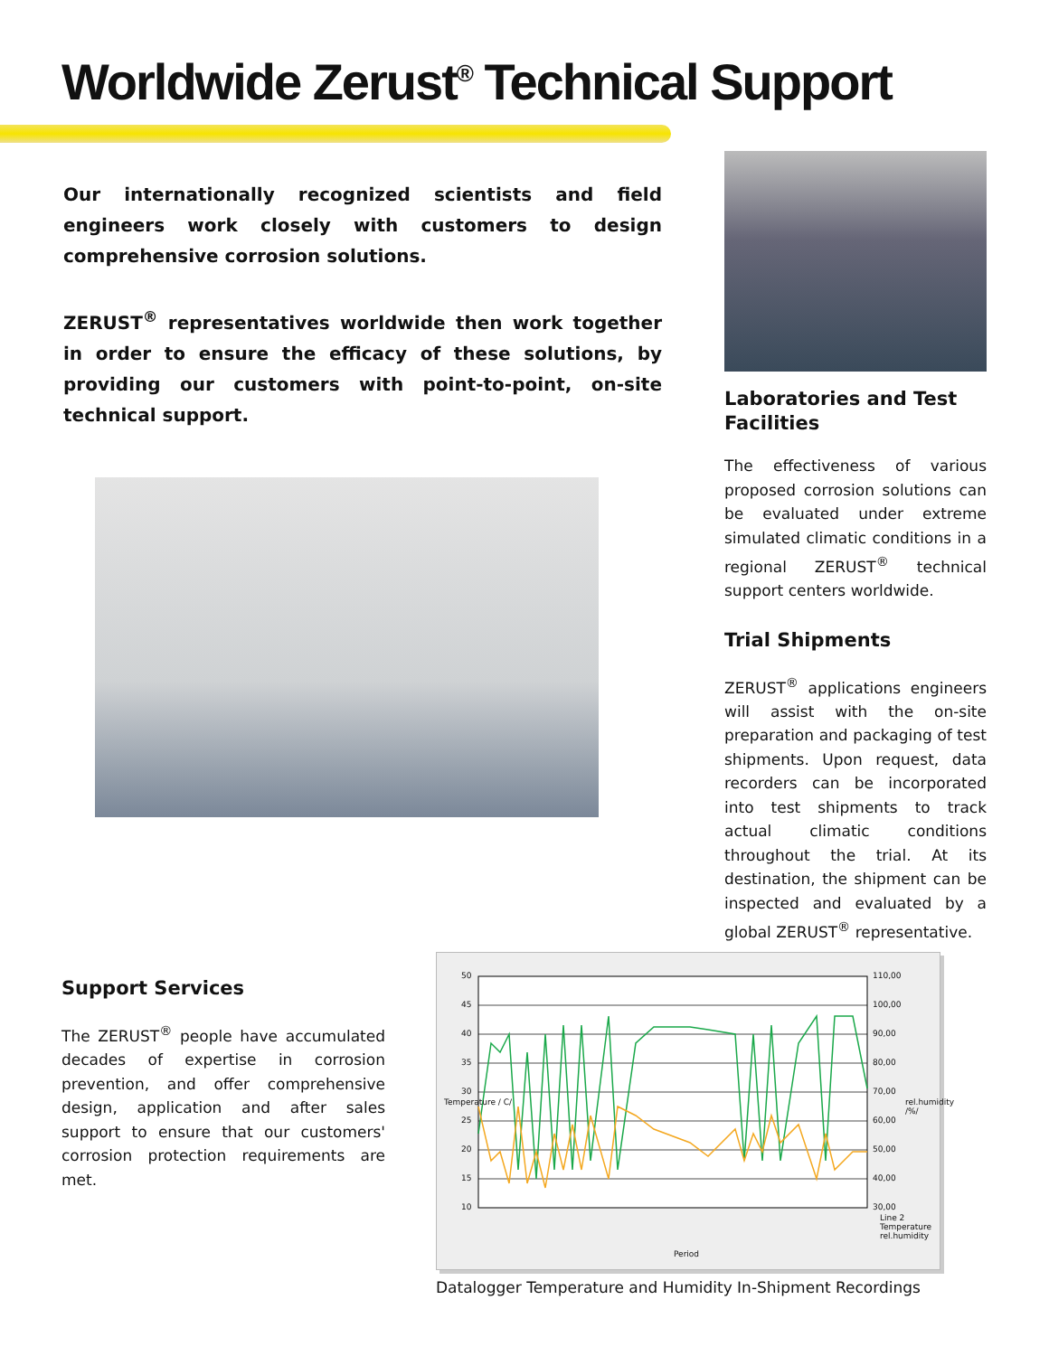Worldwide Zerust<sup>®</sup> Technical Support
Our internationally recognized scientists and field engineers work closely with customers to design comprehensive corrosion solutions.
ZERUST<sup>®</sup> representatives worldwide then work together in order to ensure the efficacy of these solutions, by providing our customers with point-to-point, on-site technical support.
Laboratories and Test Facilities
The effectiveness of various proposed corrosion solutions can be evaluated under extreme simulated climatic conditions in a regional ZERUST<sup>®</sup> technical support centers worldwide.
Trial Shipments
ZERUST<sup>®</sup> applications engineers will assist with the on-site preparation and packaging of test shipments. Upon request, data recorders can be incorporated into test shipments to track actual climatic conditions throughout the trial. At its destination, the shipment can be inspected and evaluated by a global ZERUST<sup>®</sup> representative.
Support Services
The ZERUST<sup>®</sup> people have accumulated decades of expertise in corrosion prevention, and offer comprehensive design, application and after sales support to ensure that our customers' corrosion protection requirements are met.
50
45
40
35
30
25
20
15
10
110,00
100,00
90,00
80,00
70,00
60,00
50,00
40,00
30,00
Temperature / C/ rel.humidity /%/
Period
Line 2 Temperature rel.humidity
Datalogger Temperature and Humidity In-Shipment Recordings